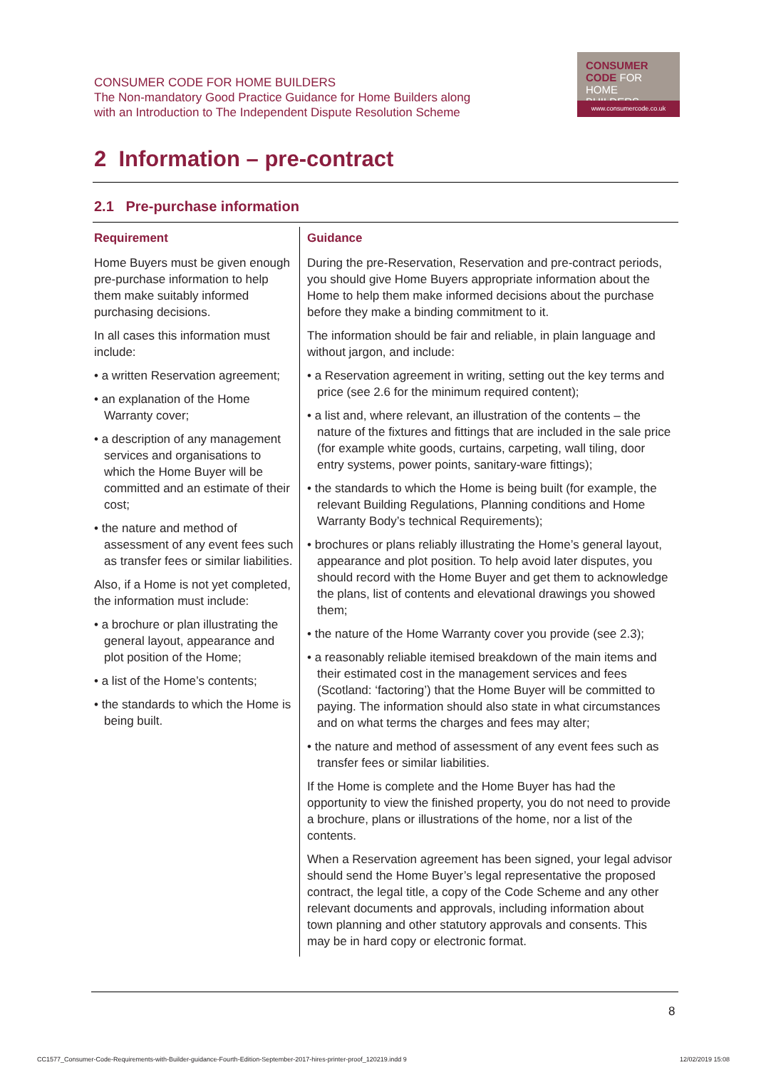CONSUMER CODE FOR HOME BUILDERS
The Non-mandatory Good Practice Guidance for Home Builders along
with an Introduction to The Independent Dispute Resolution Scheme
CONSUMER
CODE FOR
HOME BUILDERS
www.consumercode.co.uk
2 Information – pre-contract
2.1 Pre-purchase information
| Requirement | Guidance |
| --- | --- |
| Home Buyers must be given enough pre-purchase information to help them make suitably informed purchasing decisions. In all cases this information must include: • a written Reservation agreement; • an explanation of the Home Warranty cover; • a description of any management services and organisations to which the Home Buyer will be committed and an estimate of their cost; • the nature and method of assessment of any event fees such as transfer fees or similar liabilities. Also, if a Home is not yet completed, the information must include: • a brochure or plan illustrating the general layout, appearance and plot position of the Home; • a list of the Home’s contents; • the standards to which the Home is being built. | During the pre-Reservation, Reservation and pre-contract periods, you should give Home Buyers appropriate information about the Home to help them make informed decisions about the purchase before they make a binding commitment to it. The information should be fair and reliable, in plain language and without jargon, and include: • a Reservation agreement in writing, setting out the key terms and price (see 2.6 for the minimum required content); • a list and, where relevant, an illustration of the contents – the nature of the fixtures and fittings that are included in the sale price (for example white goods, curtains, carpeting, wall tiling, door entry systems, power points, sanitary-ware fittings); • the standards to which the Home is being built (for example, the relevant Building Regulations, Planning conditions and Home Warranty Body’s technical Requirements); • brochures or plans reliably illustrating the Home’s general layout, appearance and plot position. To help avoid later disputes, you should record with the Home Buyer and get them to acknowledge the plans, list of contents and elevational drawings you showed them; • the nature of the Home Warranty cover you provide (see 2.3); • a reasonably reliable itemised breakdown of the main items and their estimated cost in the management services and fees (Scotland: ‘factoring’) that the Home Buyer will be committed to paying. The information should also state in what circumstances and on what terms the charges and fees may alter; • the nature and method of assessment of any event fees such as transfer fees or similar liabilities. If the Home is complete and the Home Buyer has had the opportunity to view the finished property, you do not need to provide a brochure, plans or illustrations of the home, nor a list of the contents. When a Reservation agreement has been signed, your legal advisor should send the Home Buyer’s legal representative the proposed contract, the legal title, a copy of the Code Scheme and any other relevant documents and approvals, including information about town planning and other statutory approvals and consents. This may be in hard copy or electronic format. |
8
CC1577_Consumer-Code-Requirements-with-Builder-guidance-Fourth-Edition-September-2017-hires-printer-proof_120219.indd 9
12/02/2019 15:08